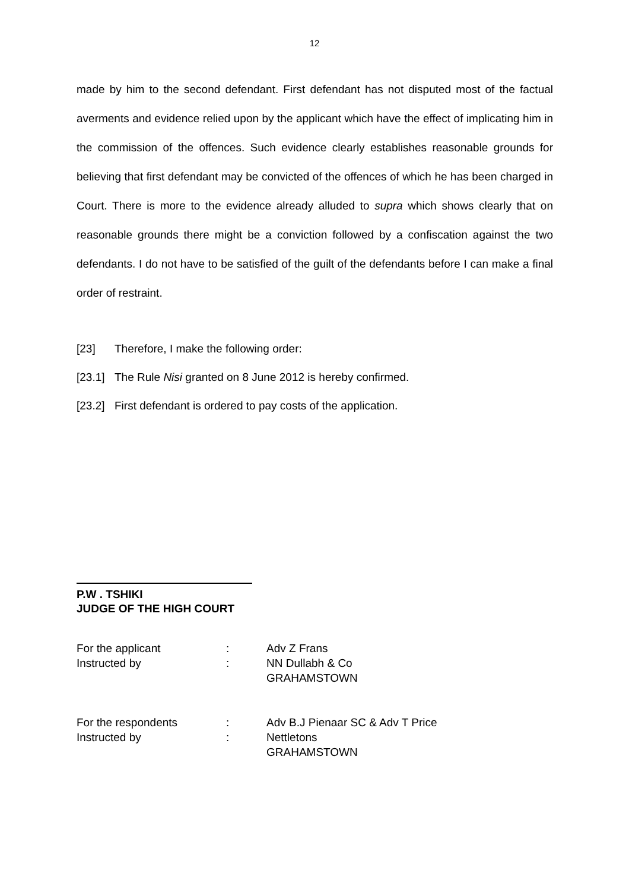12
made by him to the second defendant. First defendant has not disputed most of the factual averments and evidence relied upon by the applicant which have the effect of implicating him in the commission of the offences. Such evidence clearly establishes reasonable grounds for believing that first defendant may be convicted of the offences of which he has been charged in Court. There is more to the evidence already alluded to supra which shows clearly that on reasonable grounds there might be a conviction followed by a confiscation against the two defendants. I do not have to be satisfied of the guilt of the defendants before I can make a final order of restraint.
[23] Therefore, I make the following order:
[23.1] The Rule Nisi granted on 8 June 2012 is hereby confirmed.
[23.2] First defendant is ordered to pay costs of the application.
P.W . TSHIKI
JUDGE OF THE HIGH COURT
| For the applicant | : | Adv Z Frans |
| Instructed by | : | NN Dullabh & Co |
| | | GRAHAMSTOWN |
| For the respondents | : | Adv B.J Pienaar SC & Adv T Price |
| Instructed by | : | Nettletons |
| | | GRAHAMSTOWN |